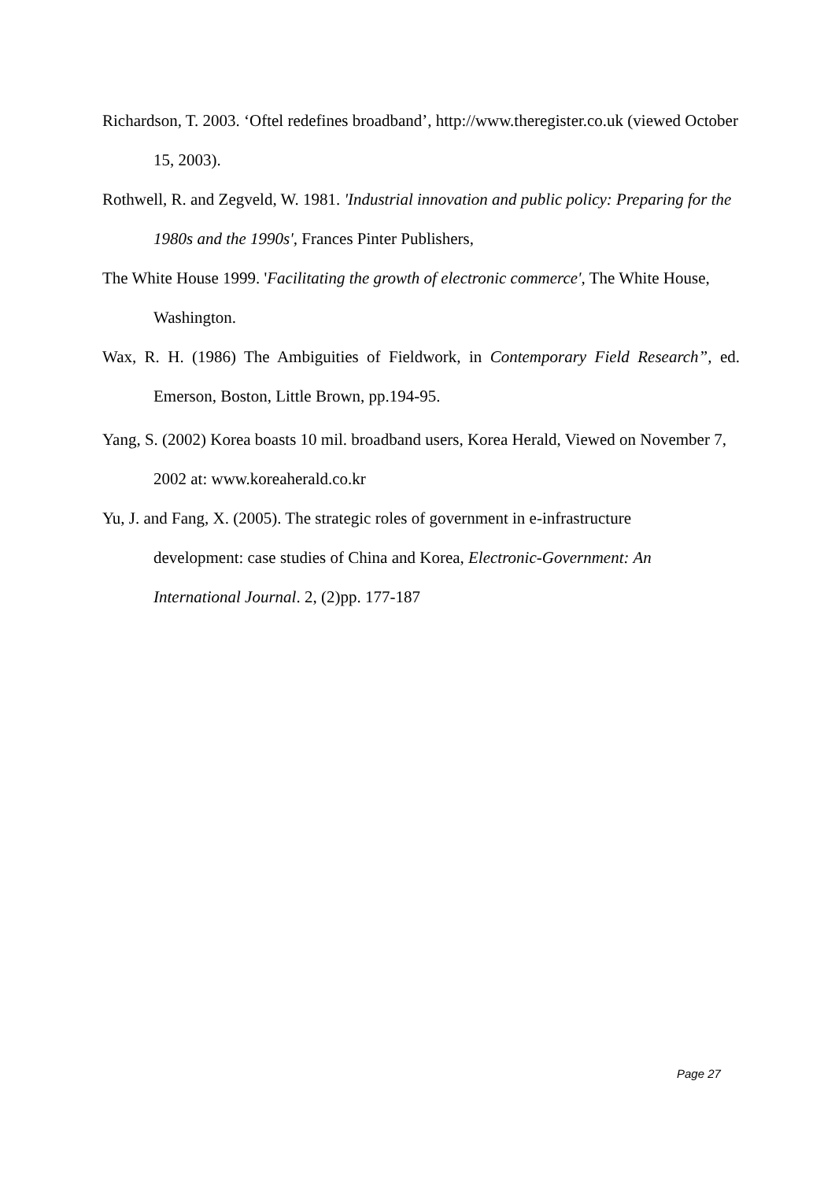Richardson, T. 2003. ‘Oftel redefines broadband’, http://www.theregister.co.uk (viewed October 15, 2003).
Rothwell, R. and Zegveld, W. 1981. 'Industrial innovation and public policy: Preparing for the 1980s and the 1990s', Frances Pinter Publishers,
The White House 1999. 'Facilitating the growth of electronic commerce', The White House, Washington.
Wax, R. H. (1986) The Ambiguities of Fieldwork, in Contemporary Field Research”, ed. Emerson, Boston, Little Brown, pp.194-95.
Yang, S. (2002) Korea boasts 10 mil. broadband users, Korea Herald, Viewed on November 7, 2002 at: www.koreaherald.co.kr
Yu, J. and Fang, X. (2005). The strategic roles of government in e-infrastructure
development: case studies of China and Korea, Electronic-Government: An International Journal. 2, (2)pp. 177-187
Page 27